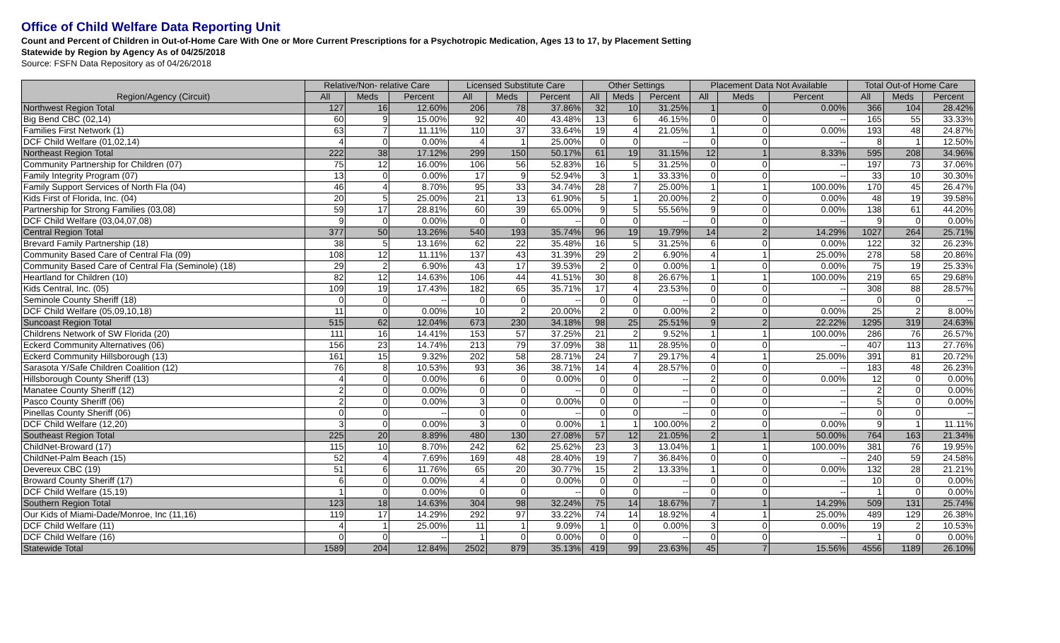Office of Child Welfare Data Reporting Unit
Count and Percent of Children in Out-of-Home Care With One or More Current Prescriptions for a Psychotropic Medication, Ages 13 to 17, by Placement Setting
Statewide by Region by Agency As of 04/25/2018
Source: FSFN Data Repository as of 04/26/2018
| Region/Agency (Circuit) | Relative/Non- relative Care | | | Licensed Substitute Care | | | Other Settings | | | Placement Data Not Available | | | Total Out-of Home Care | | |
| --- | --- | --- | --- | --- | --- | --- | --- | --- | --- | --- | --- | --- | --- | --- | --- |
| | All | Meds | Percent | All | Meds | Percent | All | Meds | Percent | All | Meds | Percent | All | Meds | Percent |
| Northwest Region Total | 127 | 16 | 12.60% | 206 | 78 | 37.86% | 32 | 10 | 31.25% | 1 | 0 | 0.00% | 366 | 104 | 28.42% |
| Big Bend CBC (02,14) | 60 | 9 | 15.00% | 92 | 40 | 43.48% | 13 | 6 | 46.15% | 0 | 0 | -- | 165 | 55 | 33.33% |
| Families First Network (1) | 63 | 7 | 11.11% | 110 | 37 | 33.64% | 19 | 4 | 21.05% | 1 | 0 | 0.00% | 193 | 48 | 24.87% |
| DCF Child Welfare (01,02,14) | 4 | 0 | 0.00% | 4 | 1 | 25.00% | 0 | 0 | -- | 0 | 0 | -- | 8 | 1 | 12.50% |
| Northeast Region Total | 222 | 38 | 17.12% | 299 | 150 | 50.17% | 61 | 19 | 31.15% | 12 | 1 | 8.33% | 595 | 208 | 34.96% |
| Community Partnership for Children (07) | 75 | 12 | 16.00% | 106 | 56 | 52.83% | 16 | 5 | 31.25% | 0 | 0 | -- | 197 | 73 | 37.06% |
| Family Integrity Program (07) | 13 | 0 | 0.00% | 17 | 9 | 52.94% | 3 | 1 | 33.33% | 0 | 0 | -- | 33 | 10 | 30.30% |
| Family Support Services of North Fla (04) | 46 | 4 | 8.70% | 95 | 33 | 34.74% | 28 | 7 | 25.00% | 1 | 1 | 100.00% | 170 | 45 | 26.47% |
| Kids First of Florida, Inc. (04) | 20 | 5 | 25.00% | 21 | 13 | 61.90% | 5 | 1 | 20.00% | 2 | 0 | 0.00% | 48 | 19 | 39.58% |
| Partnership for Strong Families (03,08) | 59 | 17 | 28.81% | 60 | 39 | 65.00% | 9 | 5 | 55.56% | 9 | 0 | 0.00% | 138 | 61 | 44.20% |
| DCF Child Welfare (03,04,07,08) | 9 | 0 | 0.00% | 0 | 0 | -- | 0 | 0 | -- | 0 | 0 | -- | 9 | 0 | 0.00% |
| Central Region Total | 377 | 50 | 13.26% | 540 | 193 | 35.74% | 96 | 19 | 19.79% | 14 | 2 | 14.29% | 1027 | 264 | 25.71% |
| Brevard Family Partnership (18) | 38 | 5 | 13.16% | 62 | 22 | 35.48% | 16 | 5 | 31.25% | 6 | 0 | 0.00% | 122 | 32 | 26.23% |
| Community Based Care of Central Fla (09) | 108 | 12 | 11.11% | 137 | 43 | 31.39% | 29 | 2 | 6.90% | 4 | 1 | 25.00% | 278 | 58 | 20.86% |
| Community Based Care of Central Fla (Seminole) (18) | 29 | 2 | 6.90% | 43 | 17 | 39.53% | 2 | 0 | 0.00% | 1 | 0 | 0.00% | 75 | 19 | 25.33% |
| Heartland for Children (10) | 82 | 12 | 14.63% | 106 | 44 | 41.51% | 30 | 8 | 26.67% | 1 | 1 | 100.00% | 219 | 65 | 29.68% |
| Kids Central, Inc. (05) | 109 | 19 | 17.43% | 182 | 65 | 35.71% | 17 | 4 | 23.53% | 0 | 0 | -- | 308 | 88 | 28.57% |
| Seminole County Sheriff (18) | 0 | 0 | -- | 0 | 0 | -- | 0 | 0 | -- | 0 | 0 | -- | 0 | 0 | -- |
| DCF Child Welfare (05,09,10,18) | 11 | 0 | 0.00% | 10 | 2 | 20.00% | 2 | 0 | 0.00% | 2 | 0 | 0.00% | 25 | 2 | 8.00% |
| Suncoast Region Total | 515 | 62 | 12.04% | 673 | 230 | 34.18% | 98 | 25 | 25.51% | 9 | 2 | 22.22% | 1295 | 319 | 24.63% |
| Childrens Network of SW Florida (20) | 111 | 16 | 14.41% | 153 | 57 | 37.25% | 21 | 2 | 9.52% | 1 | 1 | 100.00% | 286 | 76 | 26.57% |
| Eckerd Community Alternatives (06) | 156 | 23 | 14.74% | 213 | 79 | 37.09% | 38 | 11 | 28.95% | 0 | 0 | -- | 407 | 113 | 27.76% |
| Eckerd Community Hillsborough (13) | 161 | 15 | 9.32% | 202 | 58 | 28.71% | 24 | 7 | 29.17% | 4 | 1 | 25.00% | 391 | 81 | 20.72% |
| Sarasota Y/Safe Children Coalition (12) | 76 | 8 | 10.53% | 93 | 36 | 38.71% | 14 | 4 | 28.57% | 0 | 0 | -- | 183 | 48 | 26.23% |
| Hillsborough County Sheriff (13) | 4 | 0 | 0.00% | 6 | 0 | 0.00% | 0 | 0 | -- | 2 | 0 | 0.00% | 12 | 0 | 0.00% |
| Manatee County Sheriff (12) | 2 | 0 | 0.00% | 0 | 0 | -- | 0 | 0 | -- | 0 | 0 | -- | 2 | 0 | 0.00% |
| Pasco County Sheriff (06) | 2 | 0 | 0.00% | 3 | 0 | 0.00% | 0 | 0 | -- | 0 | 0 | -- | 5 | 0 | 0.00% |
| Pinellas County Sheriff (06) | 0 | 0 | -- | 0 | 0 | -- | 0 | 0 | -- | 0 | 0 | -- | 0 | 0 | -- |
| DCF Child Welfare (12,20) | 3 | 0 | 0.00% | 3 | 0 | 0.00% | 1 | 1 | 100.00% | 2 | 0 | 0.00% | 9 | 1 | 11.11% |
| Southeast Region Total | 225 | 20 | 8.89% | 480 | 130 | 27.08% | 57 | 12 | 21.05% | 2 | 1 | 50.00% | 764 | 163 | 21.34% |
| ChildNet-Broward (17) | 115 | 10 | 8.70% | 242 | 62 | 25.62% | 23 | 3 | 13.04% | 1 | 1 | 100.00% | 381 | 76 | 19.95% |
| ChildNet-Palm Beach (15) | 52 | 4 | 7.69% | 169 | 48 | 28.40% | 19 | 7 | 36.84% | 0 | 0 | -- | 240 | 59 | 24.58% |
| Devereux CBC (19) | 51 | 6 | 11.76% | 65 | 20 | 30.77% | 15 | 2 | 13.33% | 1 | 0 | 0.00% | 132 | 28 | 21.21% |
| Broward County Sheriff (17) | 6 | 0 | 0.00% | 4 | 0 | 0.00% | 0 | 0 | -- | 0 | 0 | -- | 10 | 0 | 0.00% |
| DCF Child Welfare (15,19) | 1 | 0 | 0.00% | 0 | 0 | -- | 0 | 0 | -- | 0 | 0 | -- | 1 | 0 | 0.00% |
| Southern Region Total | 123 | 18 | 14.63% | 304 | 98 | 32.24% | 75 | 14 | 18.67% | 7 | 1 | 14.29% | 509 | 131 | 25.74% |
| Our Kids of Miami-Dade/Monroe, Inc (11,16) | 119 | 17 | 14.29% | 292 | 97 | 33.22% | 74 | 14 | 18.92% | 4 | 1 | 25.00% | 489 | 129 | 26.38% |
| DCF Child Welfare (11) | 4 | 1 | 25.00% | 11 | 1 | 9.09% | 1 | 0 | 0.00% | 3 | 0 | 0.00% | 19 | 2 | 10.53% |
| DCF Child Welfare (16) | 0 | 0 | -- | 1 | 0 | 0.00% | 0 | 0 | -- | 0 | 0 | -- | 1 | 0 | 0.00% |
| Statewide Total | 1589 | 204 | 12.84% | 2502 | 879 | 35.13% | 419 | 99 | 23.63% | 45 | 7 | 15.56% | 4556 | 1189 | 26.10% |